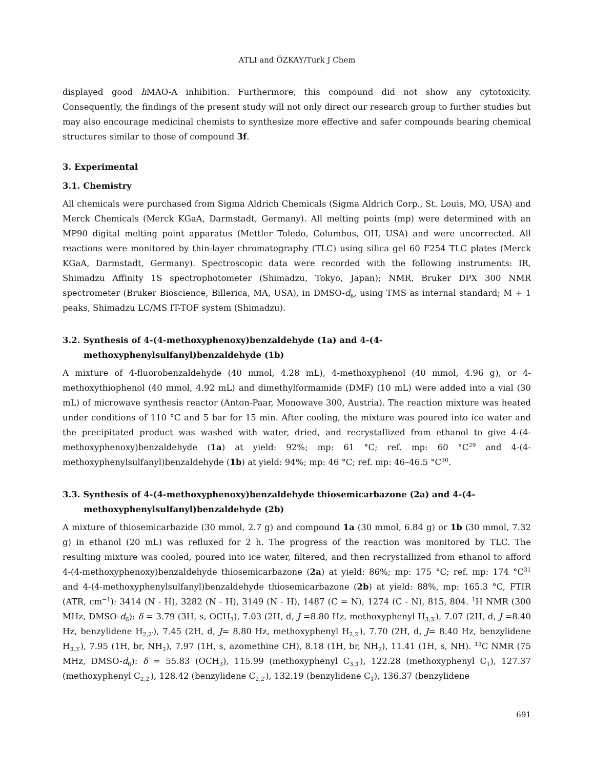ATLI and ÖZKAY/Turk J Chem
displayed good h MAO-A inhibition. Furthermore, this compound did not show any cytotoxicity. Consequently, the findings of the present study will not only direct our research group to further studies but may also encourage medicinal chemists to synthesize more effective and safer compounds bearing chemical structures similar to those of compound 3f.
3. Experimental
3.1. Chemistry
All chemicals were purchased from Sigma Aldrich Chemicals (Sigma Aldrich Corp., St. Louis, MO, USA) and Merck Chemicals (Merck KGaA, Darmstadt, Germany). All melting points (mp) were determined with an MP90 digital melting point apparatus (Mettler Toledo, Columbus, OH, USA) and were uncorrected. All reactions were monitored by thin-layer chromatography (TLC) using silica gel 60 F254 TLC plates (Merck KGaA, Darmstadt, Germany). Spectroscopic data were recorded with the following instruments: IR, Shimadzu Affinity 1S spectrophotometer (Shimadzu, Tokyo, Japan); NMR, Bruker DPX 300 NMR spectrometer (Bruker Bioscience, Billerica, MA, USA), in DMSO-d<sub>6</sub>, using TMS as internal standard; M + 1 peaks, Shimadzu LC/MS IT-TOF system (Shimadzu).
3.2. Synthesis of 4-(4-methoxyphenoxy)benzaldehyde (1a) and 4-(4-methoxyphenylsulfanyl)benzaldehyde (1b)
A mixture of 4-fluorobenzaldehyde (40 mmol, 4.28 mL), 4-methoxyphenol (40 mmol, 4.96 g), or 4-methoxythiophenol (40 mmol, 4.92 mL) and dimethylformamide (DMF) (10 mL) were added into a vial (30 mL) of microwave synthesis reactor (Anton-Paar, Monowave 300, Austria). The reaction mixture was heated under conditions of 110 °C and 5 bar for 15 min. After cooling, the mixture was poured into ice water and the precipitated product was washed with water, dried, and recrystallized from ethanol to give 4-(4-methoxyphenoxy)benzaldehyde (1a) at yield: 92%; mp: 61 °C; ref. mp: 60 °C<sup>29</sup> and 4-(4-methoxyphenylsulfanyl)benzaldehyde (1b) at yield: 94%; mp: 46 °C; ref. mp: 46–46.5 °C<sup>30</sup>.
3.3. Synthesis of 4-(4-methoxyphenoxy)benzaldehyde thiosemicarbazone (2a) and 4-(4-methoxyphenylsulfanyl)benzaldehyde (2b)
A mixture of thiosemicarbazide (30 mmol, 2.7 g) and compound 1a (30 mmol, 6.84 g) or 1b (30 mmol, 7.32 g) in ethanol (20 mL) was refluxed for 2 h. The progress of the reaction was monitored by TLC. The resulting mixture was cooled, poured into ice water, filtered, and then recrystallized from ethanol to afford 4-(4-methoxyphenoxy)benzaldehyde thiosemicarbazone (2a) at yield: 86%; mp: 175 °C; ref. mp: 174 °C<sup>31</sup> and 4-(4-methoxyphenylsulfanyl)benzaldehyde thiosemicarbazone (2b) at yield: 88%, mp: 165.3 °C, FTIR (ATR, cm<sup>−1</sup>): 3414 (N - H), 3282 (N - H), 3149 (N - H), 1487 (C = N), 1274 (C - N), 815, 804. <sup>1</sup>H NMR (300 MHz, DMSO-d<sub>6</sub>): δ = 3.79 (3H, s, OCH<sub>3</sub>), 7.03 (2H, d, J =8.80 Hz, methoxyphenyl H<sub>3,3′</sub>), 7.07 (2H, d, J =8.40 Hz, benzylidene H<sub>2,2′</sub>), 7.45 (2H, d, J= 8.80 Hz, methoxyphenyl H<sub>2,2′</sub>), 7.70 (2H, d, J= 8.40 Hz, benzylidene H<sub>3,3′</sub>), 7.95 (1H, br, NH<sub>2</sub>), 7.97 (1H, s, azomethine CH), 8.18 (1H, br, NH<sub>2</sub>), 11.41 (1H, s, NH). <sup>13</sup>C NMR (75 MHz, DMSO-d<sub>6</sub>): δ = 55.83 (OCH<sub>3</sub>), 115.99 (methoxyphenyl C<sub>3,3′</sub>), 122.28 (methoxyphenyl C<sub>1</sub>), 127.37 (methoxyphenyl C<sub>2,2′</sub>), 128.42 (benzylidene C<sub>2,2′</sub>), 132.19 (benzylidene C<sub>1</sub>), 136.37 (benzylidene
691